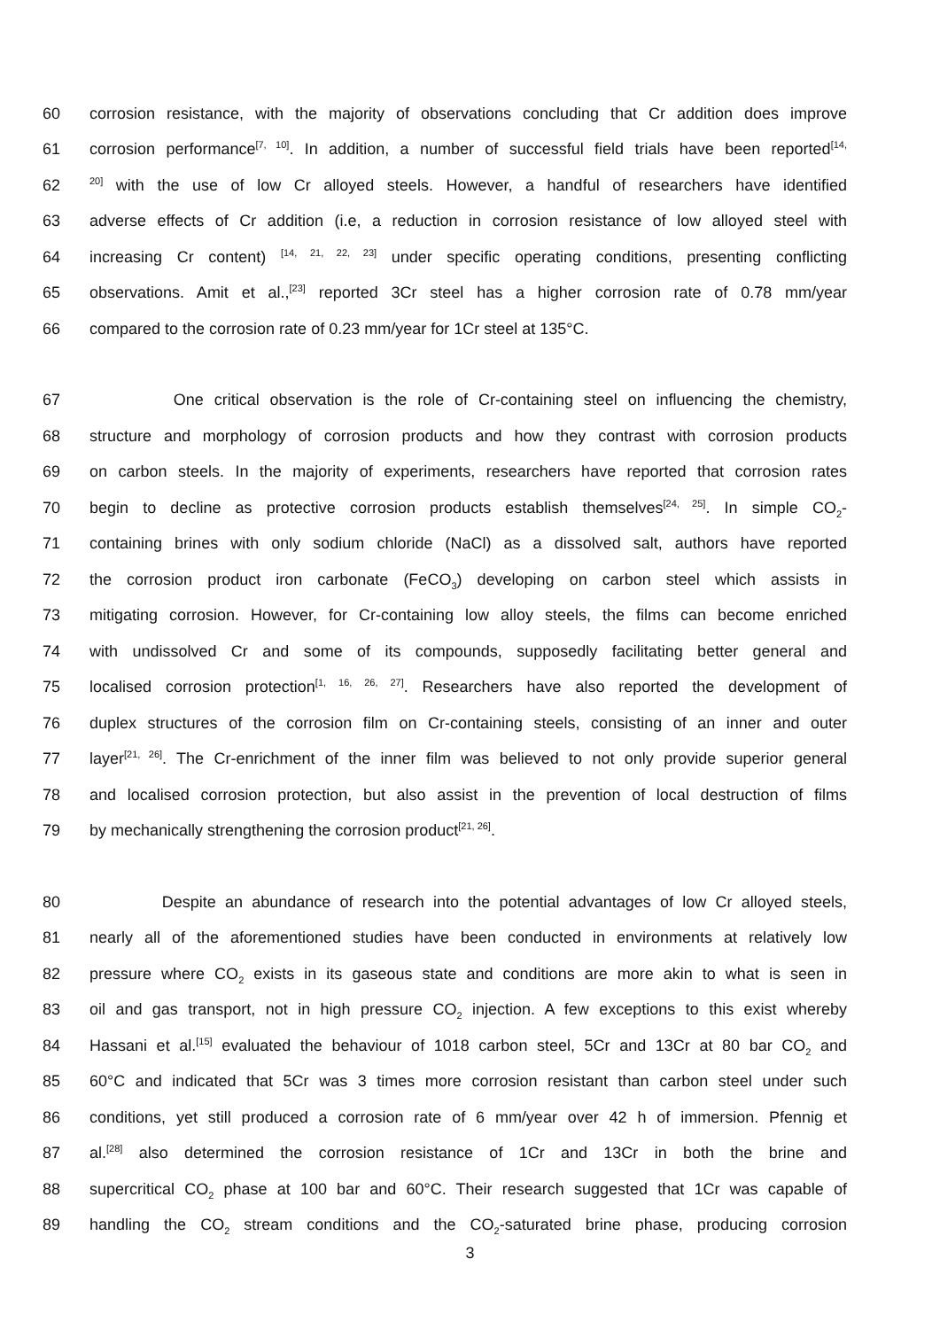60 corrosion resistance, with the majority of observations concluding that Cr addition does improve
61 corrosion performance<sup>[7, 10]</sup>. In addition, a number of successful field trials have been reported<sup>[14,</sup>
62<sup>20]</sup> with the use of low Cr alloyed steels. However, a handful of researchers have identified
63 adverse effects of Cr addition (i.e, a reduction in corrosion resistance of low alloyed steel with
64 increasing Cr content) <sup>[14, 21, 22, 23]</sup> under specific operating conditions, presenting conflicting
65 observations. Amit et al.,<sup>[23]</sup> reported 3Cr steel has a higher corrosion rate of 0.78 mm/year
66 compared to the corrosion rate of 0.23 mm/year for 1Cr steel at 135°C.
67 One critical observation is the role of Cr-containing steel on influencing the chemistry,
68 structure and morphology of corrosion products and how they contrast with corrosion products
69 on carbon steels. In the majority of experiments, researchers have reported that corrosion rates
70 begin to decline as protective corrosion products establish themselves<sup>[24, 25]</sup>. In simple CO<sub>2</sub>-
71 containing brines with only sodium chloride (NaCl) as a dissolved salt, authors have reported
72 the corrosion product iron carbonate (FeCO<sub>3</sub>) developing on carbon steel which assists in
73 mitigating corrosion. However, for Cr-containing low alloy steels, the films can become enriched
74 with undissolved Cr and some of its compounds, supposedly facilitating better general and
75 localised corrosion protection<sup>[1, 16, 26, 27]</sup>. Researchers have also reported the development of
76 duplex structures of the corrosion film on Cr-containing steels, consisting of an inner and outer
77 layer<sup>[21, 26]</sup>. The Cr-enrichment of the inner film was believed to not only provide superior general
78 and localised corrosion protection, but also assist in the prevention of local destruction of films
79 by mechanically strengthening the corrosion product<sup>[21, 26]</sup>.
80 Despite an abundance of research into the potential advantages of low Cr alloyed steels,
81 nearly all of the aforementioned studies have been conducted in environments at relatively low
82 pressure where CO<sub>2</sub> exists in its gaseous state and conditions are more akin to what is seen in
83 oil and gas transport, not in high pressure CO<sub>2</sub> injection. A few exceptions to this exist whereby
84 Hassani et al.<sup>[15]</sup> evaluated the behaviour of 1018 carbon steel, 5Cr and 13Cr at 80 bar CO<sub>2</sub> and
85 60°C and indicated that 5Cr was 3 times more corrosion resistant than carbon steel under such
86 conditions, yet still produced a corrosion rate of 6 mm/year over 42 h of immersion. Pfennig et
87 al.<sup>[28]</sup> also determined the corrosion resistance of 1Cr and 13Cr in both the brine and
88 supercritical CO<sub>2</sub> phase at 100 bar and 60°C. Their research suggested that 1Cr was capable of
89 handling the CO<sub>2</sub> stream conditions and the CO<sub>2</sub>-saturated brine phase, producing corrosion
3